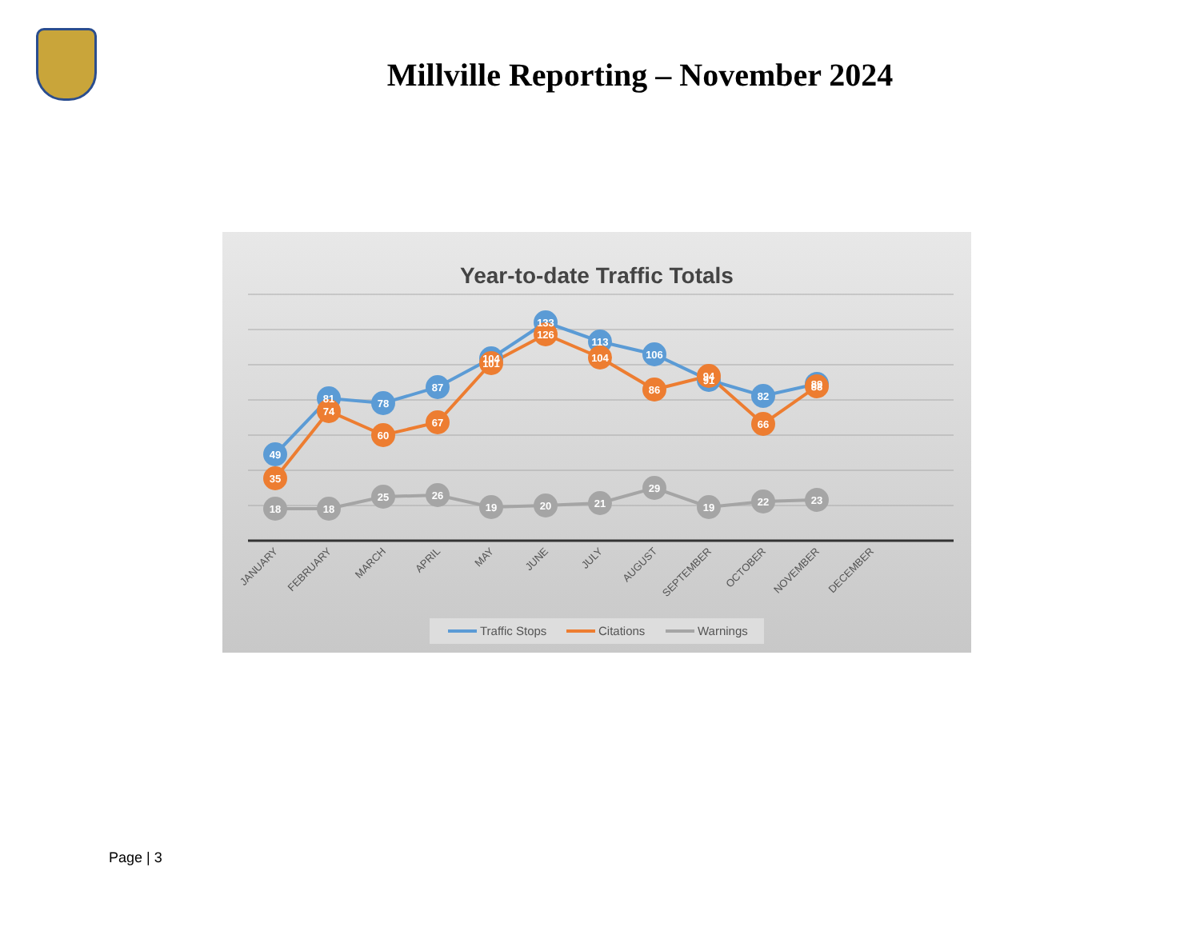Millville Reporting – November 2024
Year-to-date Traffic Totals
49
81
78
87
104
133
113
106
91
82
89
35
74
60
67
101
126
104
86
94
66
88
18
18
25
26
19
20
21
29
19
22
23
JANUARY
FEBRUARY
MARCH
APRIL
MAY
JUNE
JULY
AUGUST
SEPTEMBER
OCTOBER
NOVEMBER
DECEMBER
Traffic Stops
Citations
Warnings
Page | 3